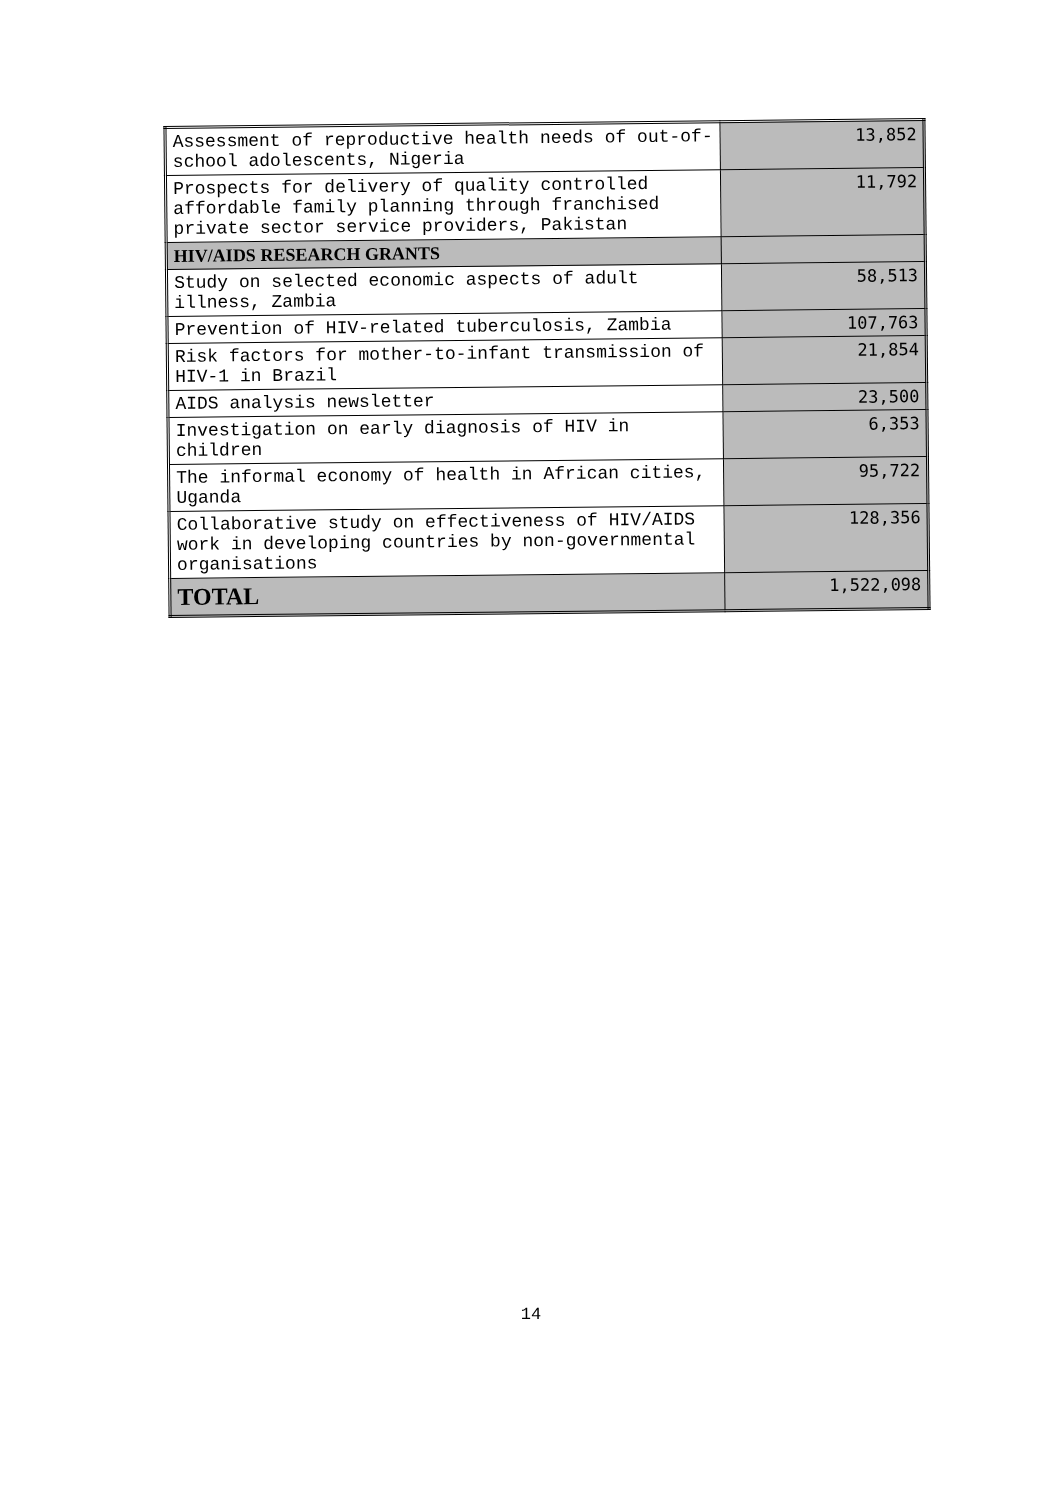| Assessment of reproductive health needs of out-of-school adolescents, Nigeria | 13,852 |
| Prospects for delivery of quality controlled affordable family planning through franchised private sector service providers, Pakistan | 11,792 |
| HIV/AIDS RESEARCH GRANTS | |
| Study on selected economic aspects of adult illness, Zambia | 58,513 |
| Prevention of HIV-related tuberculosis, Zambia | 107,763 |
| Risk factors for mother-to-infant transmission of HIV-1 in Brazil | 21,854 |
| AIDS analysis newsletter | 23,500 |
| Investigation on early diagnosis of HIV in children | 6,353 |
| The informal economy of health in African cities, Uganda | 95,722 |
| Collaborative study on effectiveness of HIV/AIDS work in developing countries by non-governmental organisations | 128,356 |
| TOTAL | 1,522,098 |
14